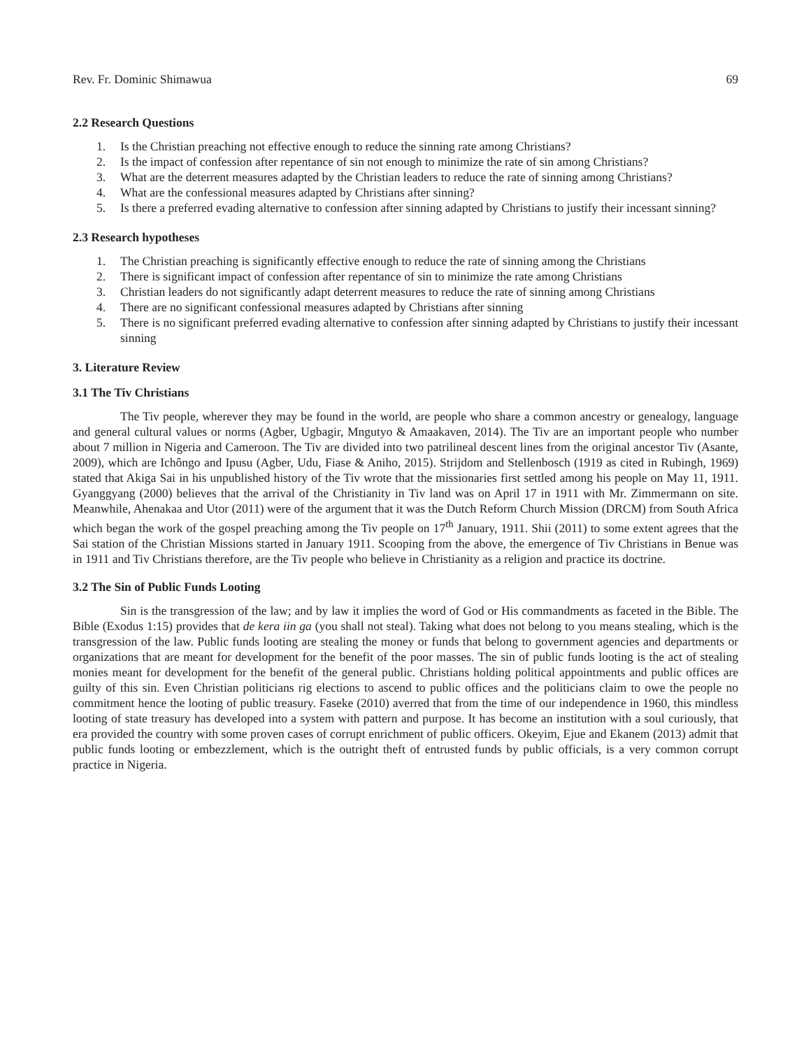Rev. Fr. Dominic Shimawua 69
2.2 Research Questions
1. Is the Christian preaching not effective enough to reduce the sinning rate among Christians?
2. Is the impact of confession after repentance of sin not enough to minimize the rate of sin among Christians?
3. What are the deterrent measures adapted by the Christian leaders to reduce the rate of sinning among Christians?
4. What are the confessional measures adapted by Christians after sinning?
5. Is there a preferred evading alternative to confession after sinning adapted by Christians to justify their incessant sinning?
2.3 Research hypotheses
1. The Christian preaching is significantly effective enough to reduce the rate of sinning among the Christians
2. There is significant impact of confession after repentance of sin to minimize the rate among Christians
3. Christian leaders do not significantly adapt deterrent measures to reduce the rate of sinning among Christians
4. There are no significant confessional measures adapted by Christians after sinning
5. There is no significant preferred evading alternative to confession after sinning adapted by Christians to justify their incessant sinning
3. Literature Review
3.1 The Tiv Christians
The Tiv people, wherever they may be found in the world, are people who share a common ancestry or genealogy, language and general cultural values or norms (Agber, Ugbagir, Mngutyo & Amaakaven, 2014). The Tiv are an important people who number about 7 million in Nigeria and Cameroon. The Tiv are divided into two patrilineal descent lines from the original ancestor Tiv (Asante, 2009), which are Ichôngo and Ipusu (Agber, Udu, Fiase & Aniho, 2015). Strijdom and Stellenbosch (1919 as cited in Rubingh, 1969) stated that Akiga Sai in his unpublished history of the Tiv wrote that the missionaries first settled among his people on May 11, 1911. Gyanggyang (2000) believes that the arrival of the Christianity in Tiv land was on April 17 in 1911 with Mr. Zimmermann on site. Meanwhile, Ahenakaa and Utor (2011) were of the argument that it was the Dutch Reform Church Mission (DRCM) from South Africa which began the work of the gospel preaching among the Tiv people on 17<sup>th</sup> January, 1911. Shii (2011) to some extent agrees that the Sai station of the Christian Missions started in January 1911. Scooping from the above, the emergence of Tiv Christians in Benue was in 1911 and Tiv Christians therefore, are the Tiv people who believe in Christianity as a religion and practice its doctrine.
3.2 The Sin of Public Funds Looting
Sin is the transgression of the law; and by law it implies the word of God or His commandments as faceted in the Bible. The Bible (Exodus 1:15) provides that de kera iin ga (you shall not steal). Taking what does not belong to you means stealing, which is the transgression of the law. Public funds looting are stealing the money or funds that belong to government agencies and departments or organizations that are meant for development for the benefit of the poor masses. The sin of public funds looting is the act of stealing monies meant for development for the benefit of the general public. Christians holding political appointments and public offices are guilty of this sin. Even Christian politicians rig elections to ascend to public offices and the politicians claim to owe the people no commitment hence the looting of public treasury. Faseke (2010) averred that from the time of our independence in 1960, this mindless looting of state treasury has developed into a system with pattern and purpose. It has become an institution with a soul curiously, that era provided the country with some proven cases of corrupt enrichment of public officers. Okeyim, Ejue and Ekanem (2013) admit that public funds looting or embezzlement, which is the outright theft of entrusted funds by public officials, is a very common corrupt practice in Nigeria.